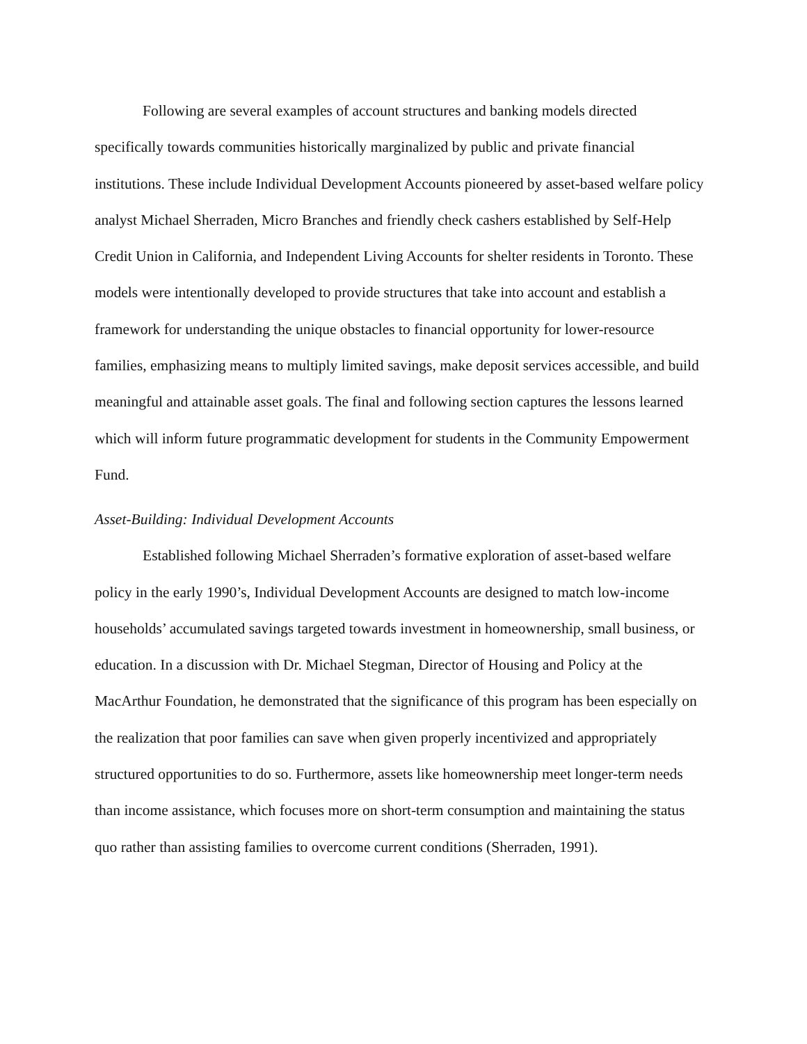Following are several examples of account structures and banking models directed specifically towards communities historically marginalized by public and private financial institutions. These include Individual Development Accounts pioneered by asset-based welfare policy analyst Michael Sherraden, Micro Branches and friendly check cashers established by Self-Help Credit Union in California, and Independent Living Accounts for shelter residents in Toronto. These models were intentionally developed to provide structures that take into account and establish a framework for understanding the unique obstacles to financial opportunity for lower-resource families, emphasizing means to multiply limited savings, make deposit services accessible, and build meaningful and attainable asset goals. The final and following section captures the lessons learned which will inform future programmatic development for students in the Community Empowerment Fund.
Asset-Building: Individual Development Accounts
Established following Michael Sherraden’s formative exploration of asset-based welfare policy in the early 1990’s, Individual Development Accounts are designed to match low-income households’ accumulated savings targeted towards investment in homeownership, small business, or education. In a discussion with Dr. Michael Stegman, Director of Housing and Policy at the MacArthur Foundation, he demonstrated that the significance of this program has been especially on the realization that poor families can save when given properly incentivized and appropriately structured opportunities to do so. Furthermore, assets like homeownership meet longer-term needs than income assistance, which focuses more on short-term consumption and maintaining the status quo rather than assisting families to overcome current conditions (Sherraden, 1991).